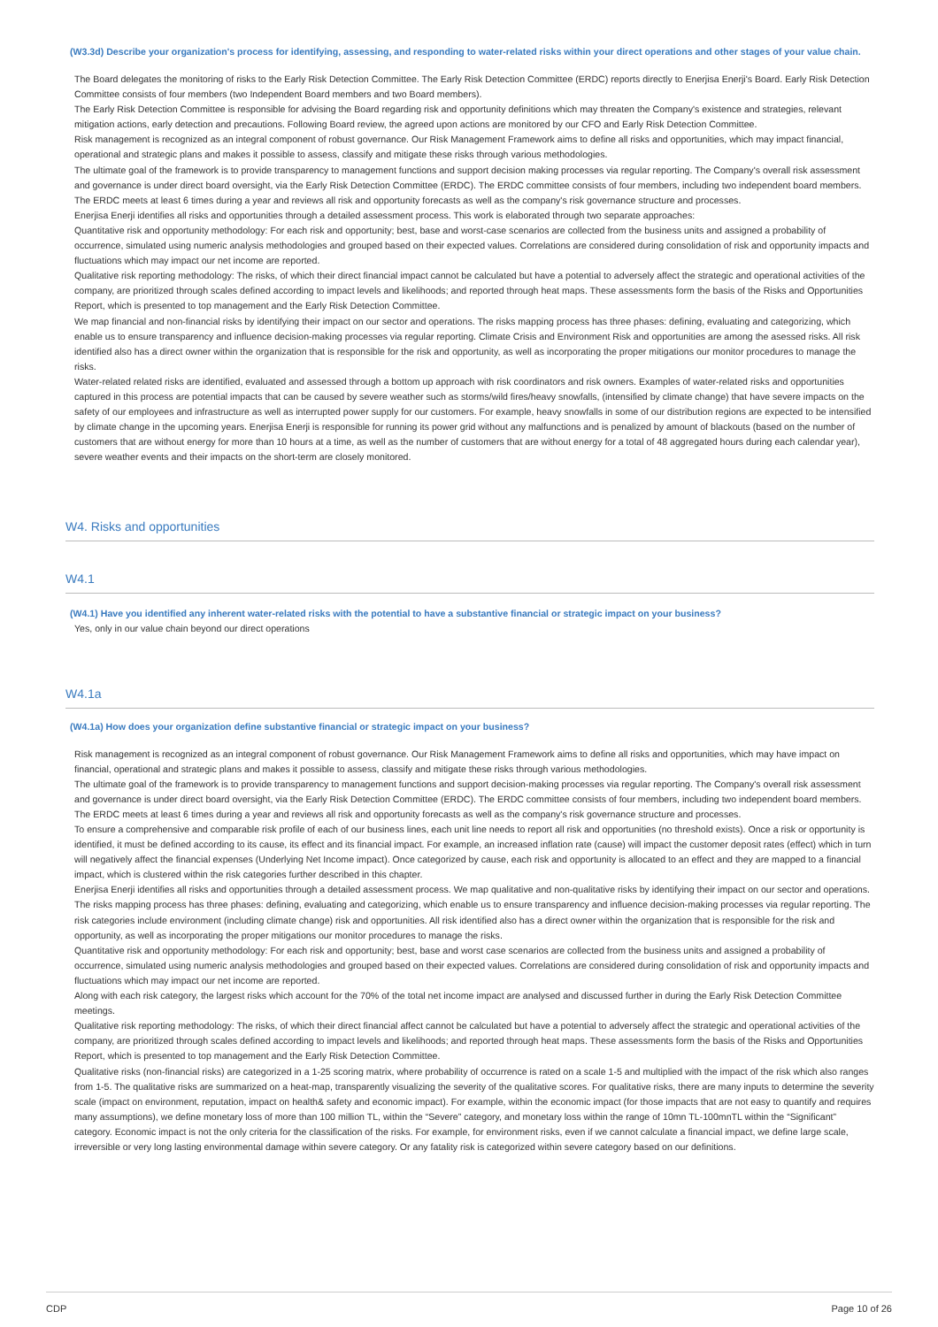(W3.3d) Describe your organization's process for identifying, assessing, and responding to water-related risks within your direct operations and other stages of your value chain.
The Board delegates the monitoring of risks to the Early Risk Detection Committee. The Early Risk Detection Committee (ERDC) reports directly to Enerjisa Enerji's Board. Early Risk Detection Committee consists of four members (two Independent Board members and two Board members).
The Early Risk Detection Committee is responsible for advising the Board regarding risk and opportunity definitions which may threaten the Company's existence and strategies, relevant mitigation actions, early detection and precautions. Following Board review, the agreed upon actions are monitored by our CFO and Early Risk Detection Committee.
Risk management is recognized as an integral component of robust governance. Our Risk Management Framework aims to define all risks and opportunities, which may impact financial, operational and strategic plans and makes it possible to assess, classify and mitigate these risks through various methodologies.
The ultimate goal of the framework is to provide transparency to management functions and support decision making processes via regular reporting. The Company's overall risk assessment and governance is under direct board oversight, via the Early Risk Detection Committee (ERDC). The ERDC committee consists of four members, including two independent board members. The ERDC meets at least 6 times during a year and reviews all risk and opportunity forecasts as well as the company's risk governance structure and processes.
Enerjisa Enerji identifies all risks and opportunities through a detailed assessment process. This work is elaborated through two separate approaches:
Quantitative risk and opportunity methodology: For each risk and opportunity; best, base and worst-case scenarios are collected from the business units and assigned a probability of occurrence, simulated using numeric analysis methodologies and grouped based on their expected values. Correlations are considered during consolidation of risk and opportunity impacts and fluctuations which may impact our net income are reported.
Qualitative risk reporting methodology: The risks, of which their direct financial impact cannot be calculated but have a potential to adversely affect the strategic and operational activities of the company, are prioritized through scales defined according to impact levels and likelihoods; and reported through heat maps. These assessments form the basis of the Risks and Opportunities Report, which is presented to top management and the Early Risk Detection Committee.
We map financial and non-financial risks by identifying their impact on our sector and operations. The risks mapping process has three phases: defining, evaluating and categorizing, which enable us to ensure transparency and influence decision-making processes via regular reporting. Climate Crisis and Environment Risk and opportunities are among the asessed risks. All risk identified also has a direct owner within the organization that is responsible for the risk and opportunity, as well as incorporating the proper mitigations our monitor procedures to manage the risks.
Water-related related risks are identified, evaluated and assessed through a bottom up approach with risk coordinators and risk owners. Examples of water-related risks and opportunities captured in this process are potential impacts that can be caused by severe weather such as storms/wild fires/heavy snowfalls, (intensified by climate change) that have severe impacts on the safety of our employees and infrastructure as well as interrupted power supply for our customers. For example, heavy snowfalls in some of our distribution regions are expected to be intensified by climate change in the upcoming years. Enerjisa Enerji is responsible for running its power grid without any malfunctions and is penalized by amount of blackouts (based on the number of customers that are without energy for more than 10 hours at a time, as well as the number of customers that are without energy for a total of 48 aggregated hours during each calendar year), severe weather events and their impacts on the short-term are closely monitored.
W4. Risks and opportunities
W4.1
(W4.1) Have you identified any inherent water-related risks with the potential to have a substantive financial or strategic impact on your business?
Yes, only in our value chain beyond our direct operations
W4.1a
(W4.1a) How does your organization define substantive financial or strategic impact on your business?
Risk management is recognized as an integral component of robust governance. Our Risk Management Framework aims to define all risks and opportunities, which may have impact on financial, operational and strategic plans and makes it possible to assess, classify and mitigate these risks through various methodologies.
The ultimate goal of the framework is to provide transparency to management functions and support decision-making processes via regular reporting. The Company's overall risk assessment and governance is under direct board oversight, via the Early Risk Detection Committee (ERDC). The ERDC committee consists of four members, including two independent board members. The ERDC meets at least 6 times during a year and reviews all risk and opportunity forecasts as well as the company's risk governance structure and processes.
To ensure a comprehensive and comparable risk profile of each of our business lines, each unit line needs to report all risk and opportunities (no threshold exists). Once a risk or opportunity is identified, it must be defined according to its cause, its effect and its financial impact. For example, an increased inflation rate (cause) will impact the customer deposit rates (effect) which in turn will negatively affect the financial expenses (Underlying Net Income impact). Once categorized by cause, each risk and opportunity is allocated to an effect and they are mapped to a financial impact, which is clustered within the risk categories further described in this chapter.
Enerjisa Enerji identifies all risks and opportunities through a detailed assessment process. We map qualitative and non-qualitative risks by identifying their impact on our sector and operations. The risks mapping process has three phases: defining, evaluating and categorizing, which enable us to ensure transparency and influence decision-making processes via regular reporting. The risk categories include environment (including climate change) risk and opportunities. All risk identified also has a direct owner within the organization that is responsible for the risk and opportunity, as well as incorporating the proper mitigations our monitor procedures to manage the risks.
Quantitative risk and opportunity methodology: For each risk and opportunity; best, base and worst case scenarios are collected from the business units and assigned a probability of occurrence, simulated using numeric analysis methodologies and grouped based on their expected values. Correlations are considered during consolidation of risk and opportunity impacts and fluctuations which may impact our net income are reported.
Along with each risk category, the largest risks which account for the 70% of the total net income impact are analysed and discussed further in during the Early Risk Detection Committee meetings.
Qualitative risk reporting methodology: The risks, of which their direct financial affect cannot be calculated but have a potential to adversely affect the strategic and operational activities of the company, are prioritized through scales defined according to impact levels and likelihoods; and reported through heat maps. These assessments form the basis of the Risks and Opportunities Report, which is presented to top management and the Early Risk Detection Committee.
Qualitative risks (non-financial risks) are categorized in a 1-25 scoring matrix, where probability of occurrence is rated on a scale 1-5 and multiplied with the impact of the risk which also ranges from 1-5. The qualitative risks are summarized on a heat-map, transparently visualizing the severity of the qualitative scores. For qualitative risks, there are many inputs to determine the severity scale (impact on environment, reputation, impact on health& safety and economic impact). For example, within the economic impact (for those impacts that are not easy to quantify and requires many assumptions), we define monetary loss of more than 100 million TL, within the “Severe” category, and monetary loss within the range of 10mn TL-100mnTL within the “Significant” category. Economic impact is not the only criteria for the classification of the risks. For example, for environment risks, even if we cannot calculate a financial impact, we define large scale, irreversible or very long lasting environmental damage within severe category. Or any fatality risk is categorized within severe category based on our definitions.
CDP Page 10 of 26